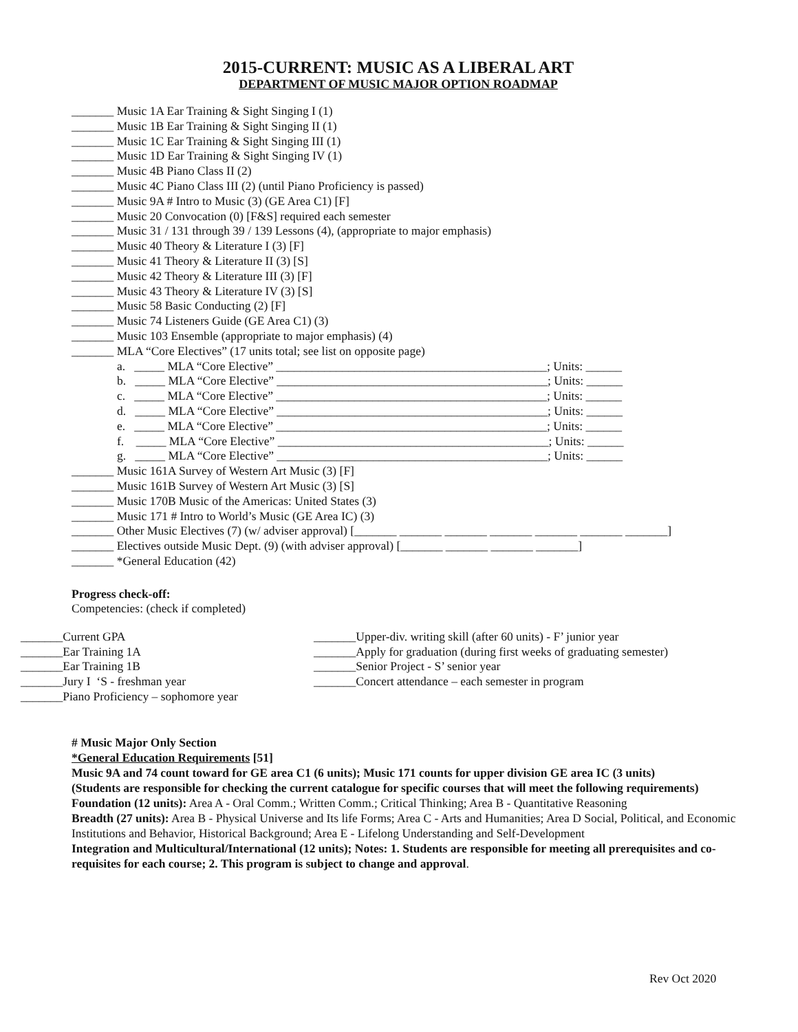2015-CURRENT: MUSIC AS A LIBERAL ART
DEPARTMENT OF MUSIC MAJOR OPTION ROADMAP
_______ Music 1A Ear Training & Sight Singing I (1)
_______ Music 1B Ear Training & Sight Singing II (1)
_______ Music 1C Ear Training & Sight Singing III (1)
_______ Music 1D Ear Training & Sight Singing IV (1)
_______ Music 4B Piano Class II (2)
_______ Music 4C Piano Class III (2) (until Piano Proficiency is passed)
_______ Music 9A # Intro to Music (3) (GE Area C1) [F]
_______ Music 20 Convocation (0) [F&S] required each semester
_______ Music 31 / 131 through 39 / 139 Lessons (4), (appropriate to major emphasis)
_______ Music 40 Theory & Literature I (3) [F]
_______ Music 41 Theory & Literature II (3) [S]
_______ Music 42 Theory & Literature III (3) [F]
_______ Music 43 Theory & Literature IV (3) [S]
_______ Music 58 Basic Conducting (2) [F]
_______ Music 74 Listeners Guide (GE Area C1) (3)
_______ Music 103 Ensemble (appropriate to major emphasis) (4)
_______ MLA “Core Electives” (17 units total; see list on opposite page)
a. _____ MLA “Core Elective” _____________________________________________; Units: ______
b. _____ MLA “Core Elective” _____________________________________________; Units: ______
c. _____ MLA “Core Elective” _____________________________________________; Units: ______
d. _____ MLA “Core Elective” _____________________________________________; Units: ______
e. _____ MLA “Core Elective” _____________________________________________; Units: ______
f. _____ MLA “Core Elective” _____________________________________________; Units: ______
g. _____ MLA “Core Elective” _____________________________________________; Units: ______
_______ Music 161A Survey of Western Art Music (3) [F]
_______ Music 161B Survey of Western Art Music (3) [S]
_______ Music 170B Music of the Americas: United States (3)
_______ Music 171 # Intro to World’s Music (GE Area IC) (3)
_______ Other Music Electives (7) (w/ adviser approval) [_______ _______ _______ _______ _______ _______ _______]
_______ Electives outside Music Dept. (9) (with adviser approval) [_______ _______ _______ _______]
_______ *General Education (42)
Progress check-off:
Competencies: (check if completed)
_______Current GPA
_______Ear Training 1A
_______Ear Training 1B
_______Jury I ‘S - freshman year
_______Piano Proficiency – sophomore year
_______Upper-div. writing skill (after 60 units) - F’ junior year
_______Apply for graduation (during first weeks of graduating semester)
_______Senior Project - S’ senior year
_______Concert attendance – each semester in program
# Music Major Only Section
*General Education Requirements [51]
Music 9A and 74 count toward for GE area C1 (6 units); Music 171 counts for upper division GE area IC (3 units)
(Students are responsible for checking the current catalogue for specific courses that will meet the following requirements)
Foundation (12 units): Area A - Oral Comm.; Written Comm.; Critical Thinking; Area B - Quantitative Reasoning
Breadth (27 units): Area B - Physical Universe and Its life Forms; Area C - Arts and Humanities; Area D Social, Political, and Economic Institutions and Behavior, Historical Background; Area E - Lifelong Understanding and Self-Development
Integration and Multicultural/International (12 units); Notes: 1. Students are responsible for meeting all prerequisites and co-requisites for each course; 2. This program is subject to change and approval.
Rev Oct 2020